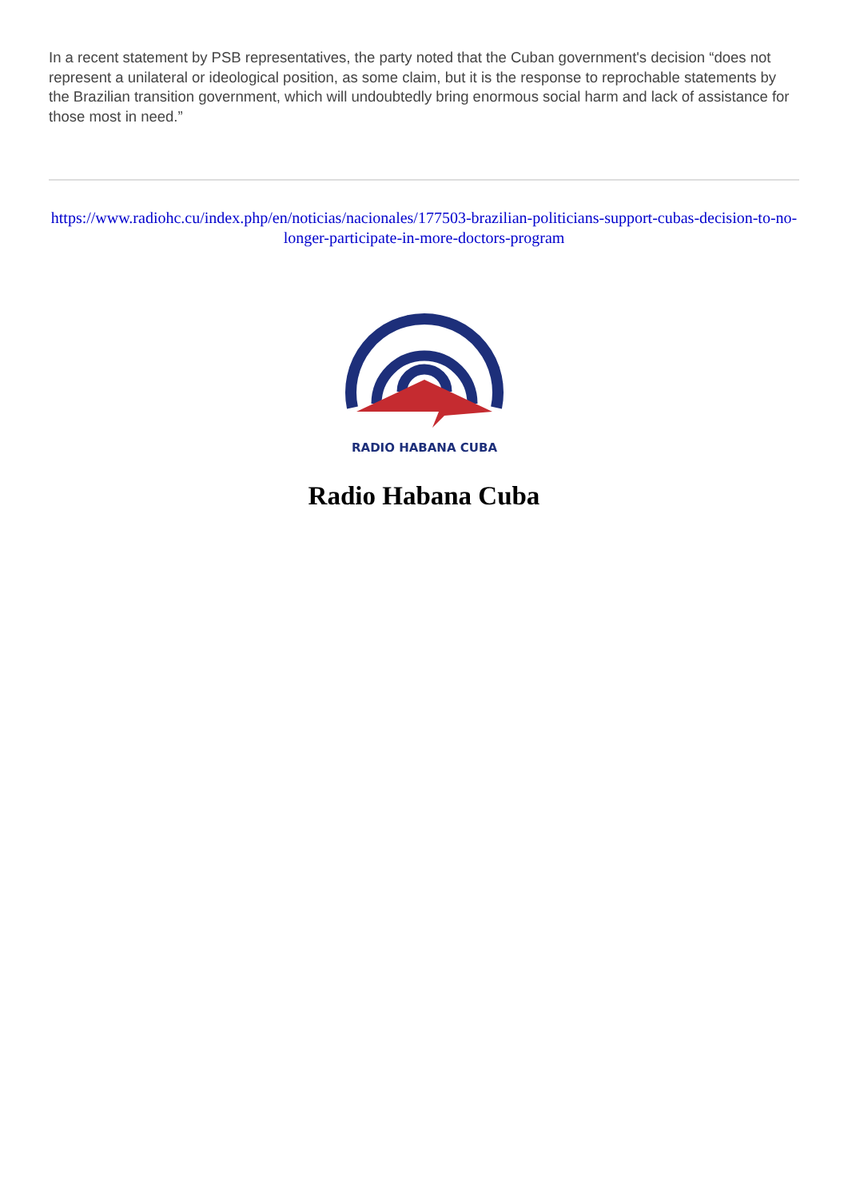In a recent statement by PSB representatives, the party noted that the Cuban government's decision “does not represent a unilateral or ideological position, as some claim, but it is the response to reprochable statements by the Brazilian transition government, which will undoubtedly bring enormous social harm and lack of assistance for those most in need.”
https://www.radiohc.cu/index.php/en/noticias/nacionales/177503-brazilian-politicians-support-cubas-decision-to-no-longer-participate-in-more-doctors-program
RADIO HABANA CUBA
Radio Habana Cuba